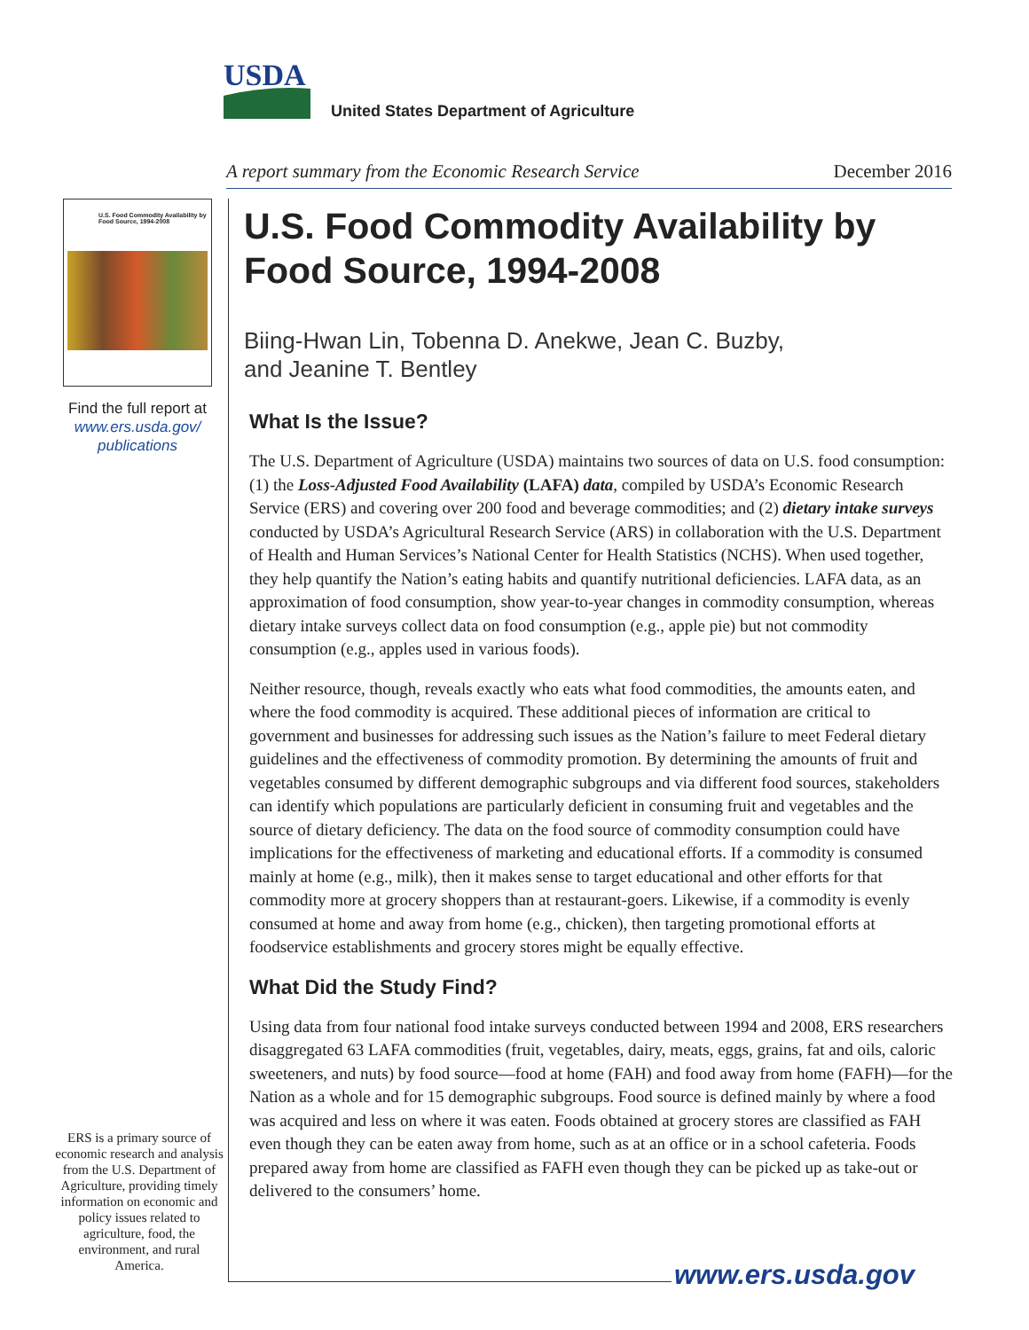USDA
United States Department of Agriculture
A report summary from the Economic Research Service December 2016
U.S. Food Commodity Availability by Food Source, 1994-2008
Find the full report at
www.ers.usda.gov/
publications
ERS is a primary source of economic research and analysis from the U.S. Department of Agriculture, providing timely information on economic and policy issues related to agriculture, food, the environment, and rural America.
U.S. Food Commodity Availability by Food Source, 1994-2008
Biing-Hwan Lin, Tobenna D. Anekwe, Jean C. Buzby,
and Jeanine T. Bentley
What Is the Issue?
The U.S. Department of Agriculture (USDA) maintains two sources of data on U.S. food consumption: (1) the Loss-Adjusted Food Availability (LAFA) data, compiled by USDA’s Economic Research Service (ERS) and covering over 200 food and beverage commodities; and (2) dietary intake surveys conducted by USDA’s Agricultural Research Service (ARS) in collaboration with the U.S. Department of Health and Human Services’s National Center for Health Statistics (NCHS). When used together, they help quantify the Nation’s eating habits and quantify nutritional deficiencies. LAFA data, as an approximation of food consumption, show year-to-year changes in commodity consumption, whereas dietary intake surveys collect data on food consumption (e.g., apple pie) but not commodity consumption (e.g., apples used in various foods).
Neither resource, though, reveals exactly who eats what food commodities, the amounts eaten, and where the food commodity is acquired. These additional pieces of information are critical to government and businesses for addressing such issues as the Nation’s failure to meet Federal dietary guidelines and the effectiveness of commodity promotion. By determining the amounts of fruit and vegetables consumed by different demographic subgroups and via different food sources, stakeholders can identify which populations are particularly deficient in consuming fruit and vegetables and the source of dietary deficiency. The data on the food source of commodity consumption could have implications for the effectiveness of marketing and educational efforts. If a commodity is consumed mainly at home (e.g., milk), then it makes sense to target educational and other efforts for that commodity more at grocery shoppers than at restaurant-goers. Likewise, if a commodity is evenly consumed at home and away from home (e.g., chicken), then targeting promotional efforts at foodservice establishments and grocery stores might be equally effective.
What Did the Study Find?
Using data from four national food intake surveys conducted between 1994 and 2008, ERS researchers disaggregated 63 LAFA commodities (fruit, vegetables, dairy, meats, eggs, grains, fat and oils, caloric sweeteners, and nuts) by food source—food at home (FAH) and food away from home (FAFH)—for the Nation as a whole and for 15 demographic subgroups. Food source is defined mainly by where a food was acquired and less on where it was eaten. Foods obtained at grocery stores are classified as FAH even though they can be eaten away from home, such as at an office or in a school cafeteria. Foods prepared away from home are classified as FAFH even though they can be picked up as take-out or delivered to the consumers’ home.
www.ers.usda.gov